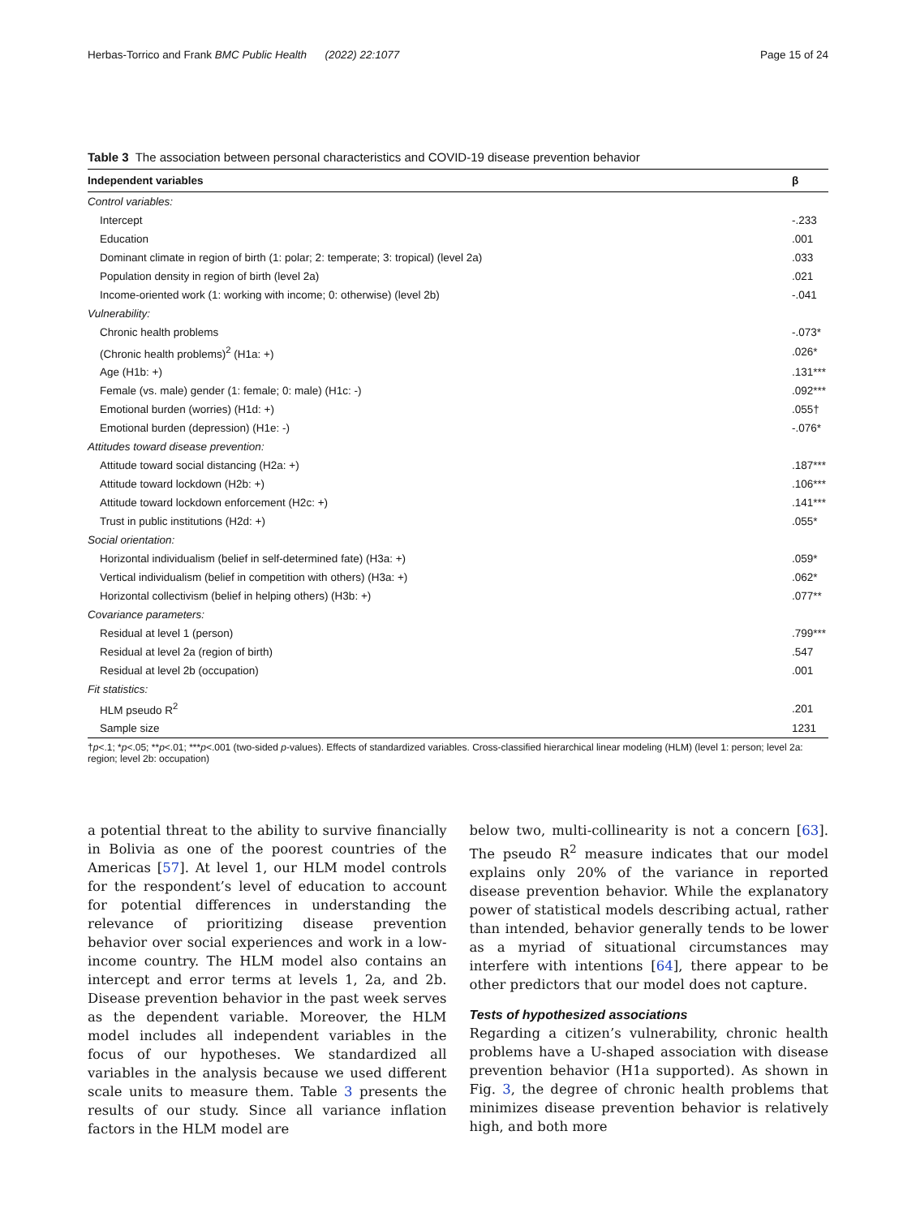Herbas-Torrico and Frank BMC Public Health (2022) 22:1077 Page 15 of 24
Table 3 The association between personal characteristics and COVID-19 disease prevention behavior
| Independent variables | β |
| --- | --- |
| Control variables: | |
| Intercept | -.233 |
| Education | .001 |
| Dominant climate in region of birth (1: polar; 2: temperate; 3: tropical) (level 2a) | .033 |
| Population density in region of birth (level 2a) | .021 |
| Income-oriented work (1: working with income; 0: otherwise) (level 2b) | -.041 |
| Vulnerability: | |
| Chronic health problems | -.073* |
| (Chronic health problems)<sup>2</sup> (H1a: +) | .026* |
| Age (H1b: +) | .131*** |
| Female (vs. male) gender (1: female; 0: male) (H1c: -) | .092*** |
| Emotional burden (worries) (H1d: +) | .055† |
| Emotional burden (depression) (H1e: -) | -.076* |
| Attitudes toward disease prevention: | |
| Attitude toward social distancing (H2a: +) | .187*** |
| Attitude toward lockdown (H2b: +) | .106*** |
| Attitude toward lockdown enforcement (H2c: +) | .141*** |
| Trust in public institutions (H2d: +) | .055* |
| Social orientation: | |
| Horizontal individualism (belief in self-determined fate) (H3a: +) | .059* |
| Vertical individualism (belief in competition with others) (H3a: +) | .062* |
| Horizontal collectivism (belief in helping others) (H3b: +) | .077** |
| Covariance parameters: | |
| Residual at level 1 (person) | .799*** |
| Residual at level 2a (region of birth) | .547 |
| Residual at level 2b (occupation) | .001 |
| Fit statistics: | |
| HLM pseudo R<sup>2</sup> | .201 |
| Sample size | 1231 |
†p<.1; *p<.05; **p<.01; ***p<.001 (two-sided p-values). Effects of standardized variables. Cross-classified hierarchical linear modeling (HLM) (level 1: person; level 2a: region; level 2b: occupation)
a potential threat to the ability to survive financially in Bolivia as one of the poorest countries of the Americas [57]. At level 1, our HLM model controls for the respondent’s level of education to account for potential differences in understanding the relevance of prioritizing disease prevention behavior over social experiences and work in a low-income country. The HLM model also contains an intercept and error terms at levels 1, 2a, and 2b. Disease prevention behavior in the past week serves as the dependent variable. Moreover, the HLM model includes all independent variables in the focus of our hypotheses. We standardized all variables in the analysis because we used different scale units to measure them. Table 3 presents the results of our study. Since all variance inflation factors in the HLM model are
below two, multi-collinearity is not a concern [63]. The pseudo R<sup>2</sup> measure indicates that our model explains only 20% of the variance in reported disease prevention behavior. While the explanatory power of statistical models describing actual, rather than intended, behavior generally tends to be lower as a myriad of situational circumstances may interfere with intentions [64], there appear to be other predictors that our model does not capture.
Tests of hypothesized associations
Regarding a citizen’s vulnerability, chronic health problems have a U-shaped association with disease prevention behavior (H1a supported). As shown in Fig. 3, the degree of chronic health problems that minimizes disease prevention behavior is relatively high, and both more